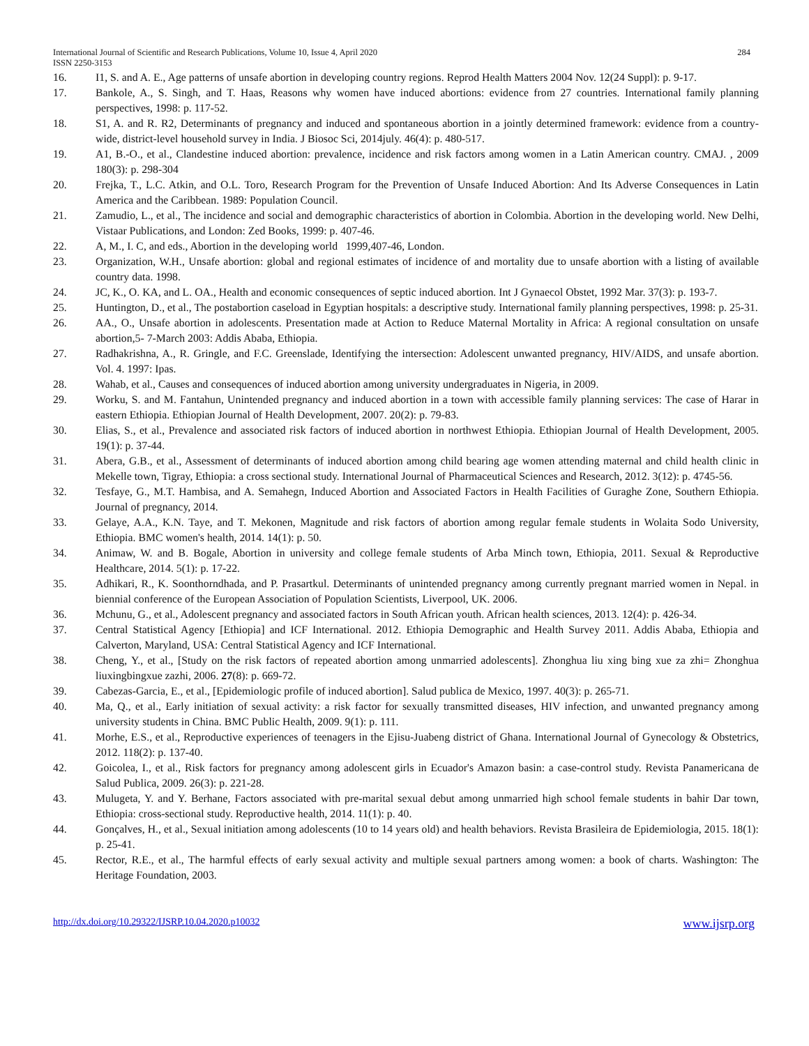International Journal of Scientific and Research Publications, Volume 10, Issue 4, April 2020
ISSN 2250-3153 284
16. I1, S. and A. E., Age patterns of unsafe abortion in developing country regions. Reprod Health Matters 2004 Nov. 12(24 Suppl): p. 9-17.
17. Bankole, A., S. Singh, and T. Haas, Reasons why women have induced abortions: evidence from 27 countries. International family planning perspectives, 1998: p. 117-52.
18. S1, A. and R. R2, Determinants of pregnancy and induced and spontaneous abortion in a jointly determined framework: evidence from a country-wide, district-level household survey in India. J Biosoc Sci, 2014july. 46(4): p. 480-517.
19. A1, B.-O., et al., Clandestine induced abortion: prevalence, incidence and risk factors among women in a Latin American country. CMAJ. , 2009 180(3): p. 298-304
20. Frejka, T., L.C. Atkin, and O.L. Toro, Research Program for the Prevention of Unsafe Induced Abortion: And Its Adverse Consequences in Latin America and the Caribbean. 1989: Population Council.
21. Zamudio, L., et al., The incidence and social and demographic characteristics of abortion in Colombia. Abortion in the developing world. New Delhi, Vistaar Publications, and London: Zed Books, 1999: p. 407-46.
22. A, M., I. C, and eds., Abortion in the developing world 1999,407-46, London.
23. Organization, W.H., Unsafe abortion: global and regional estimates of incidence of and mortality due to unsafe abortion with a listing of available country data. 1998.
24. JC, K., O. KA, and L. OA., Health and economic consequences of septic induced abortion. Int J Gynaecol Obstet, 1992 Mar. 37(3): p. 193-7.
25. Huntington, D., et al., The postabortion caseload in Egyptian hospitals: a descriptive study. International family planning perspectives, 1998: p. 25-31.
26. AA., O., Unsafe abortion in adolescents. Presentation made at Action to Reduce Maternal Mortality in Africa: A regional consultation on unsafe abortion,5- 7-March 2003: Addis Ababa, Ethiopia.
27. Radhakrishna, A., R. Gringle, and F.C. Greenslade, Identifying the intersection: Adolescent unwanted pregnancy, HIV/AIDS, and unsafe abortion. Vol. 4. 1997: Ipas.
28. Wahab, et al., Causes and consequences of induced abortion among university undergraduates in Nigeria, in 2009.
29. Worku, S. and M. Fantahun, Unintended pregnancy and induced abortion in a town with accessible family planning services: The case of Harar in eastern Ethiopia. Ethiopian Journal of Health Development, 2007. 20(2): p. 79-83.
30. Elias, S., et al., Prevalence and associated risk factors of induced abortion in northwest Ethiopia. Ethiopian Journal of Health Development, 2005. 19(1): p. 37-44.
31. Abera, G.B., et al., Assessment of determinants of induced abortion among child bearing age women attending maternal and child health clinic in Mekelle town, Tigray, Ethiopia: a cross sectional study. International Journal of Pharmaceutical Sciences and Research, 2012. 3(12): p. 4745-56.
32. Tesfaye, G., M.T. Hambisa, and A. Semahegn, Induced Abortion and Associated Factors in Health Facilities of Guraghe Zone, Southern Ethiopia. Journal of pregnancy, 2014.
33. Gelaye, A.A., K.N. Taye, and T. Mekonen, Magnitude and risk factors of abortion among regular female students in Wolaita Sodo University, Ethiopia. BMC women's health, 2014. 14(1): p. 50.
34. Animaw, W. and B. Bogale, Abortion in university and college female students of Arba Minch town, Ethiopia, 2011. Sexual & Reproductive Healthcare, 2014. 5(1): p. 17-22.
35. Adhikari, R., K. Soonthorndhada, and P. Prasartkul. Determinants of unintended pregnancy among currently pregnant married women in Nepal. in biennial conference of the European Association of Population Scientists, Liverpool, UK. 2006.
36. Mchunu, G., et al., Adolescent pregnancy and associated factors in South African youth. African health sciences, 2013. 12(4): p. 426-34.
37. Central Statistical Agency [Ethiopia] and ICF International. 2012. Ethiopia Demographic and Health Survey 2011. Addis Ababa, Ethiopia and Calverton, Maryland, USA: Central Statistical Agency and ICF International.
38. Cheng, Y., et al., [Study on the risk factors of repeated abortion among unmarried adolescents]. Zhonghua liu xing bing xue za zhi= Zhonghua liuxingbingxue zazhi, 2006. 27(8): p. 669-72.
39. Cabezas-Garcia, E., et al., [Epidemiologic profile of induced abortion]. Salud publica de Mexico, 1997. 40(3): p. 265-71.
40. Ma, Q., et al., Early initiation of sexual activity: a risk factor for sexually transmitted diseases, HIV infection, and unwanted pregnancy among university students in China. BMC Public Health, 2009. 9(1): p. 111.
41. Morhe, E.S., et al., Reproductive experiences of teenagers in the Ejisu-Juabeng district of Ghana. International Journal of Gynecology & Obstetrics, 2012. 118(2): p. 137-40.
42. Goicolea, I., et al., Risk factors for pregnancy among adolescent girls in Ecuador's Amazon basin: a case-control study. Revista Panamericana de Salud Publica, 2009. 26(3): p. 221-28.
43. Mulugeta, Y. and Y. Berhane, Factors associated with pre-marital sexual debut among unmarried high school female students in bahir Dar town, Ethiopia: cross-sectional study. Reproductive health, 2014. 11(1): p. 40.
44. Gonçalves, H., et al., Sexual initiation among adolescents (10 to 14 years old) and health behaviors. Revista Brasileira de Epidemiologia, 2015. 18(1): p. 25-41.
45. Rector, R.E., et al., The harmful effects of early sexual activity and multiple sexual partners among women: a book of charts. Washington: The Heritage Foundation, 2003.
http://dx.doi.org/10.29322/IJSRP.10.04.2020.p10032 www.ijsrp.org